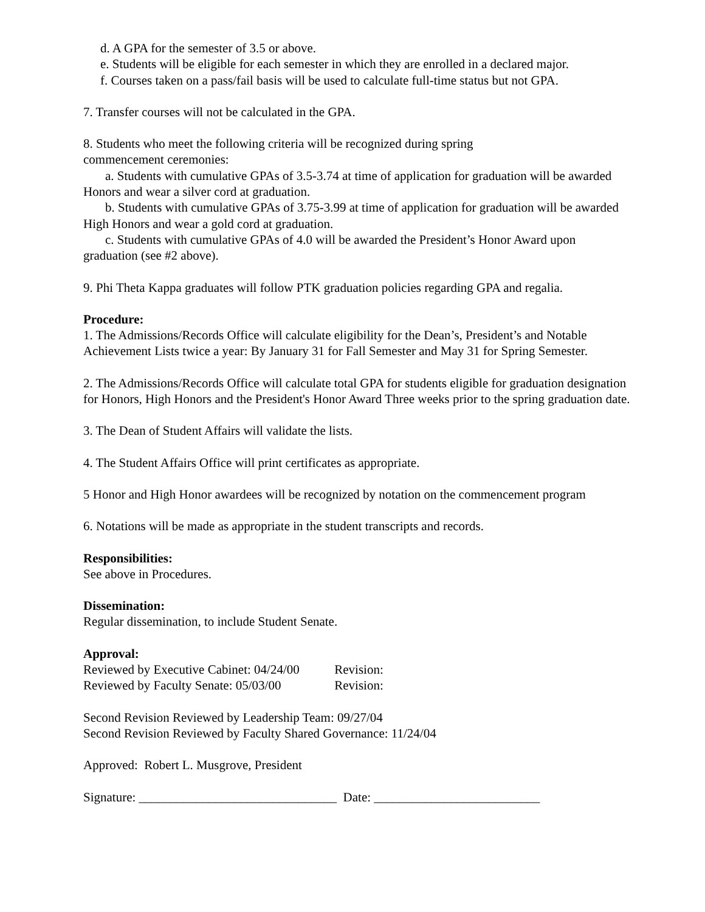d. A GPA for the semester of 3.5 or above.
e. Students will be eligible for each semester in which they are enrolled in a declared major.
f. Courses taken on a pass/fail basis will be used to calculate full-time status but not GPA.
7. Transfer courses will not be calculated in the GPA.
8. Students who meet the following criteria will be recognized during spring
commencement ceremonies:
a. Students with cumulative GPAs of 3.5-3.74 at time of application for graduation will be awarded Honors and wear a silver cord at graduation.
b. Students with cumulative GPAs of 3.75-3.99 at time of application for graduation will be awarded High Honors and wear a gold cord at graduation.
c. Students with cumulative GPAs of 4.0 will be awarded the President’s Honor Award upon graduation (see #2 above).
9. Phi Theta Kappa graduates will follow PTK graduation policies regarding GPA and regalia.
Procedure:
1. The Admissions/Records Office will calculate eligibility for the Dean’s, President’s and Notable Achievement Lists twice a year: By January 31 for Fall Semester and May 31 for Spring Semester.
2. The Admissions/Records Office will calculate total GPA for students eligible for graduation designation for Honors, High Honors and the President's Honor Award Three weeks prior to the spring graduation date.
3. The Dean of Student Affairs will validate the lists.
4. The Student Affairs Office will print certificates as appropriate.
5 Honor and High Honor awardees will be recognized by notation on the commencement program
6. Notations will be made as appropriate in the student transcripts and records.
Responsibilities:
See above in Procedures.
Dissemination:
Regular dissemination, to include Student Senate.
Approval:
Reviewed by Executive Cabinet: 04/24/00 Revision:
Reviewed by Faculty Senate: 05/03/00 Revision:
Second Revision Reviewed by Leadership Team: 09/27/04
Second Revision Reviewed by Faculty Shared Governance: 11/24/04
Approved: Robert L. Musgrove, President
Signature: _______________________________ Date: __________________________